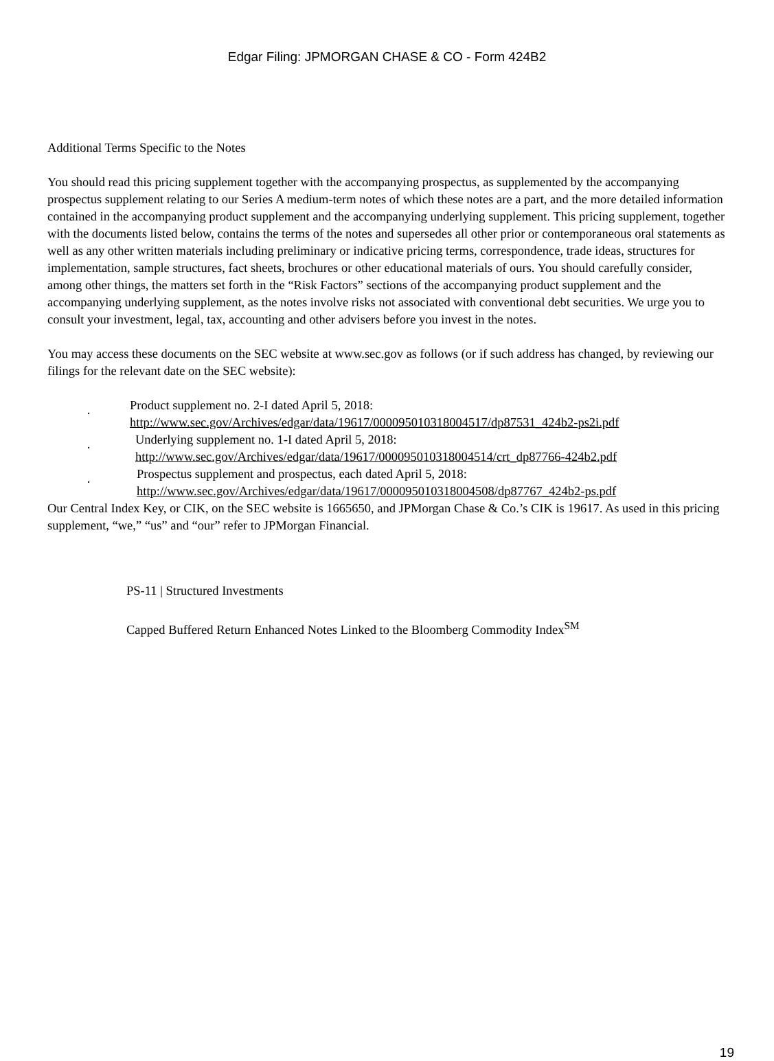Edgar Filing: JPMORGAN CHASE & CO - Form 424B2
Additional Terms Specific to the Notes
You should read this pricing supplement together with the accompanying prospectus, as supplemented by the accompanying prospectus supplement relating to our Series A medium-term notes of which these notes are a part, and the more detailed information contained in the accompanying product supplement and the accompanying underlying supplement. This pricing supplement, together with the documents listed below, contains the terms of the notes and supersedes all other prior or contemporaneous oral statements as well as any other written materials including preliminary or indicative pricing terms, correspondence, trade ideas, structures for implementation, sample structures, fact sheets, brochures or other educational materials of ours. You should carefully consider, among other things, the matters set forth in the “Risk Factors” sections of the accompanying product supplement and the accompanying underlying supplement, as the notes involve risks not associated with conventional debt securities. We urge you to consult your investment, legal, tax, accounting and other advisers before you invest in the notes.
You may access these documents on the SEC website at www.sec.gov as follows (or if such address has changed, by reviewing our filings for the relevant date on the SEC website):
·
Product supplement no. 2-I dated April 5, 2018:
http://www.sec.gov/Archives/edgar/data/19617/000095010318004517/dp87531_424b2-ps2i.pdf
·
Underlying supplement no. 1-I dated April 5, 2018:
http://www.sec.gov/Archives/edgar/data/19617/000095010318004514/crt_dp87766-424b2.pdf
·
Prospectus supplement and prospectus, each dated April 5, 2018:
http://www.sec.gov/Archives/edgar/data/19617/000095010318004508/dp87767_424b2-ps.pdf
Our Central Index Key, or CIK, on the SEC website is 1665650, and JPMorgan Chase & Co.’s CIK is 19617. As used in this pricing supplement, “we,” “us” and “our” refer to JPMorgan Financial.
PS-11 | Structured Investments
Capped Buffered Return Enhanced Notes Linked to the Bloomberg Commodity Index<sup>SM</sup>
19